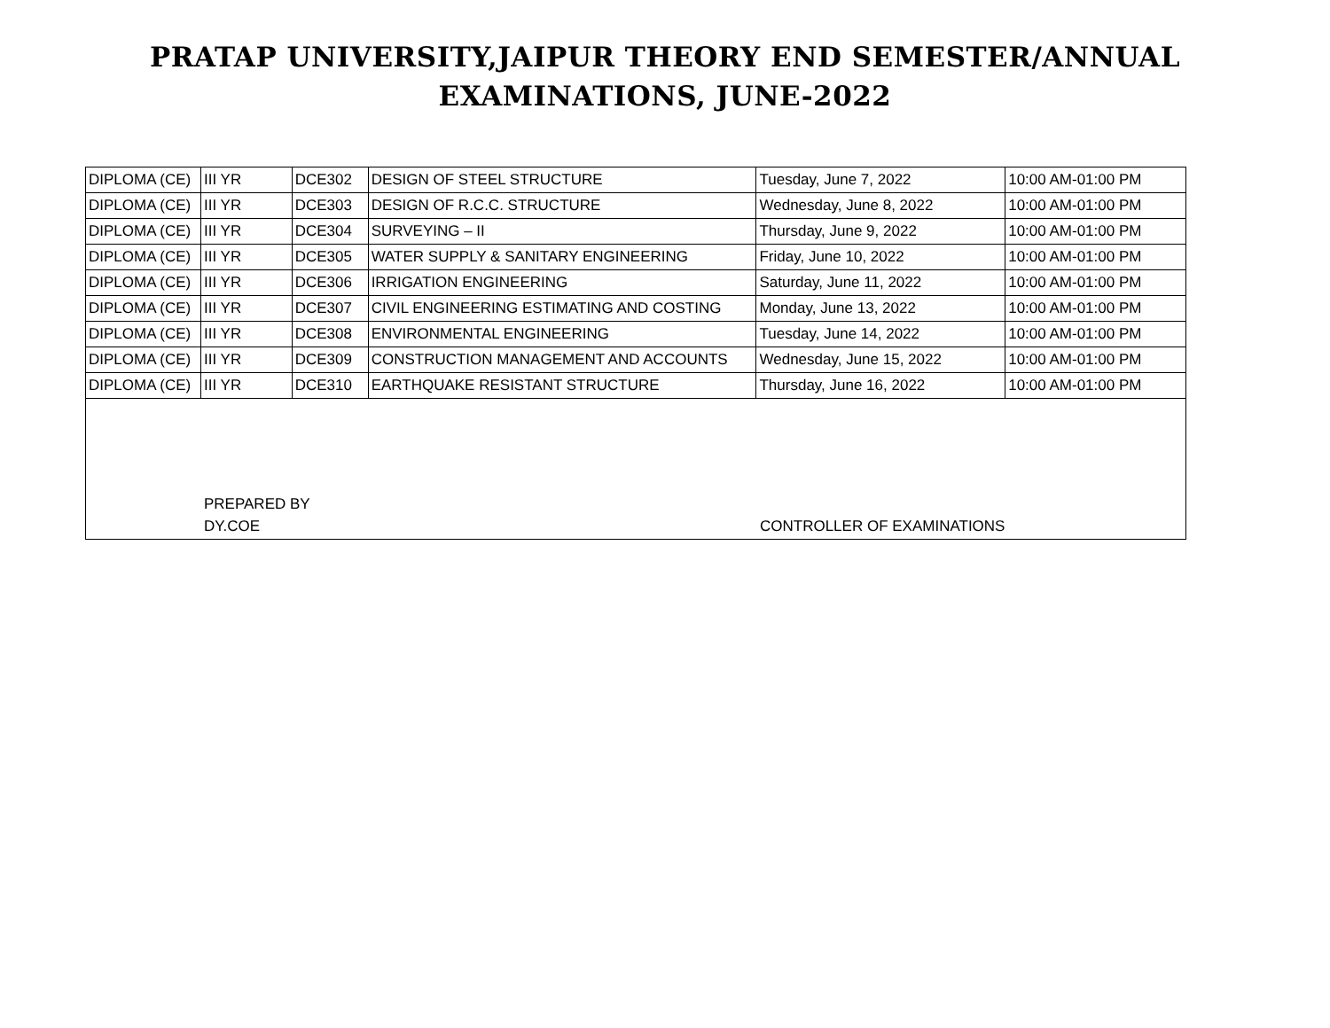PRATAP UNIVERSITY,JAIPUR THEORY END SEMESTER/ANNUAL
EXAMINATIONS, JUNE-2022
| DIPLOMA (CE) | III YR | DCE302 | DESIGN OF STEEL STRUCTURE | Tuesday, June 7, 2022 | 10:00 AM-01:00 PM |
| DIPLOMA (CE) | III YR | DCE303 | DESIGN OF R.C.C. STRUCTURE | Wednesday, June 8, 2022 | 10:00 AM-01:00 PM |
| DIPLOMA (CE) | III YR | DCE304 | SURVEYING – II | Thursday, June 9, 2022 | 10:00 AM-01:00 PM |
| DIPLOMA (CE) | III YR | DCE305 | WATER SUPPLY & SANITARY ENGINEERING | Friday, June 10, 2022 | 10:00 AM-01:00 PM |
| DIPLOMA (CE) | III YR | DCE306 | IRRIGATION ENGINEERING | Saturday, June 11, 2022 | 10:00 AM-01:00 PM |
| DIPLOMA (CE) | III YR | DCE307 | CIVIL ENGINEERING ESTIMATING AND COSTING | Monday, June 13, 2022 | 10:00 AM-01:00 PM |
| DIPLOMA (CE) | III YR | DCE308 | ENVIRONMENTAL ENGINEERING | Tuesday, June 14, 2022 | 10:00 AM-01:00 PM |
| DIPLOMA (CE) | III YR | DCE309 | CONSTRUCTION MANAGEMENT AND ACCOUNTS | Wednesday, June 15, 2022 | 10:00 AM-01:00 PM |
| DIPLOMA (CE) | III YR | DCE310 | EARTHQUAKE RESISTANT STRUCTURE | Thursday, June 16, 2022 | 10:00 AM-01:00 PM |
| / / PREPARED BY / / / / DY.COE / CONTROLLER OF EXAMINATIONS / | | | | | |